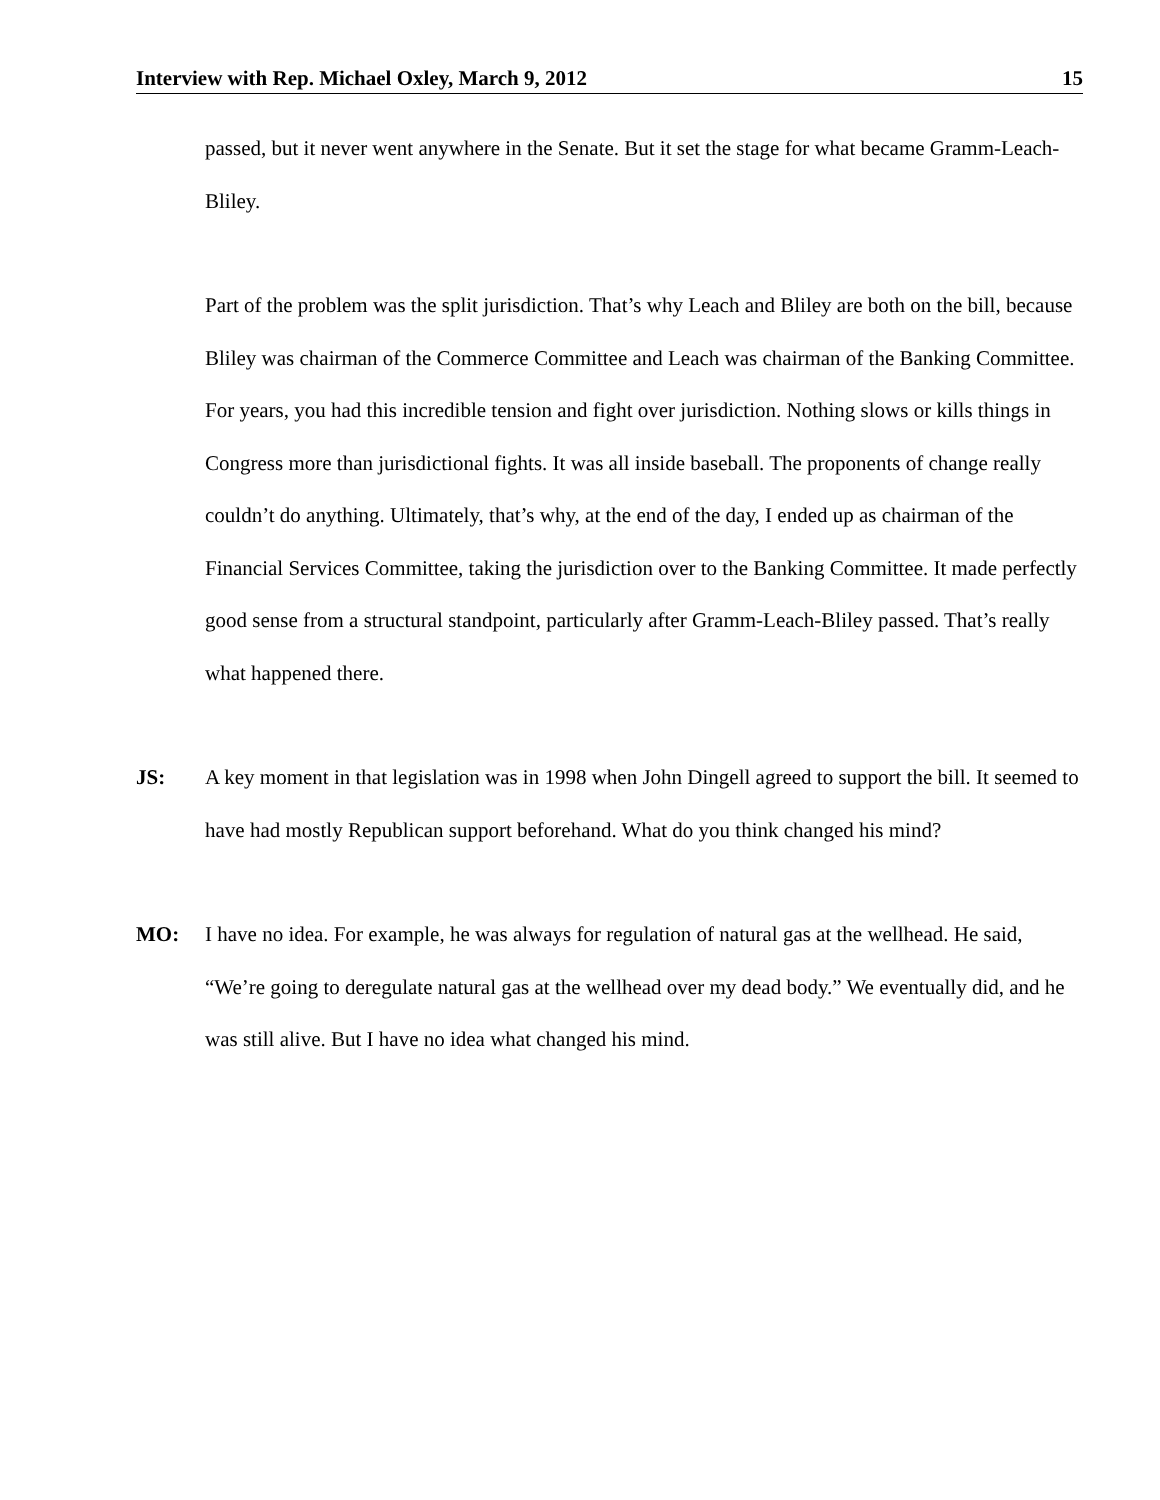Interview with Rep. Michael Oxley, March 9, 2012 15
passed, but it never went anywhere in the Senate. But it set the stage for what became Gramm-Leach-Bliley.
Part of the problem was the split jurisdiction. That’s why Leach and Bliley are both on the bill, because Bliley was chairman of the Commerce Committee and Leach was chairman of the Banking Committee. For years, you had this incredible tension and fight over jurisdiction. Nothing slows or kills things in Congress more than jurisdictional fights. It was all inside baseball. The proponents of change really couldn’t do anything. Ultimately, that’s why, at the end of the day, I ended up as chairman of the Financial Services Committee, taking the jurisdiction over to the Banking Committee. It made perfectly good sense from a structural standpoint, particularly after Gramm-Leach-Bliley passed. That’s really what happened there.
JS: A key moment in that legislation was in 1998 when John Dingell agreed to support the bill. It seemed to have had mostly Republican support beforehand. What do you think changed his mind?
MO: I have no idea. For example, he was always for regulation of natural gas at the wellhead. He said, “We’re going to deregulate natural gas at the wellhead over my dead body.” We eventually did, and he was still alive. But I have no idea what changed his mind.